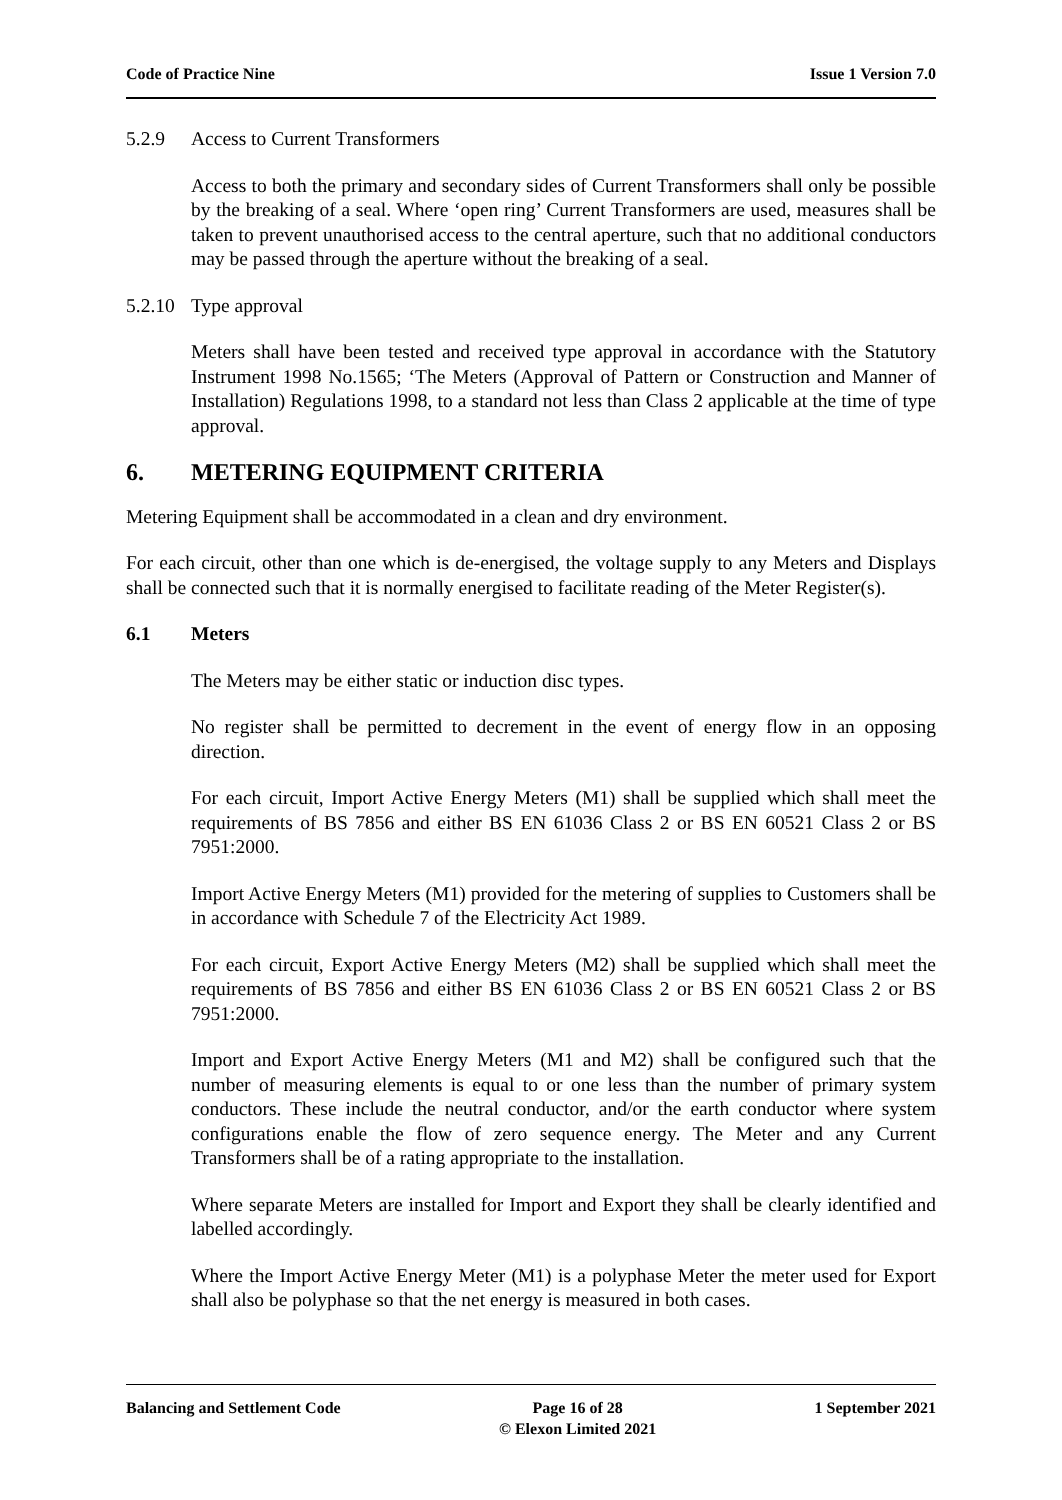Code of Practice Nine Issue 1 Version 7.0
5.2.9 Access to Current Transformers
Access to both the primary and secondary sides of Current Transformers shall only be possible by the breaking of a seal. Where ‘open ring’ Current Transformers are used, measures shall be taken to prevent unauthorised access to the central aperture, such that no additional conductors may be passed through the aperture without the breaking of a seal.
5.2.10 Type approval
Meters shall have been tested and received type approval in accordance with the Statutory Instrument 1998 No.1565; ‘The Meters (Approval of Pattern or Construction and Manner of Installation) Regulations 1998, to a standard not less than Class 2 applicable at the time of type approval.
6. METERING EQUIPMENT CRITERIA
Metering Equipment shall be accommodated in a clean and dry environment.
For each circuit, other than one which is de-energised, the voltage supply to any Meters and Displays shall be connected such that it is normally energised to facilitate reading of the Meter Register(s).
6.1 Meters
The Meters may be either static or induction disc types.
No register shall be permitted to decrement in the event of energy flow in an opposing direction.
For each circuit, Import Active Energy Meters (M1) shall be supplied which shall meet the requirements of BS 7856 and either BS EN 61036 Class 2 or BS EN 60521 Class 2 or BS 7951:2000.
Import Active Energy Meters (M1) provided for the metering of supplies to Customers shall be in accordance with Schedule 7 of the Electricity Act 1989.
For each circuit, Export Active Energy Meters (M2) shall be supplied which shall meet the requirements of BS 7856 and either BS EN 61036 Class 2 or BS EN 60521 Class 2 or BS 7951:2000.
Import and Export Active Energy Meters (M1 and M2) shall be configured such that the number of measuring elements is equal to or one less than the number of primary system conductors. These include the neutral conductor, and/or the earth conductor where system configurations enable the flow of zero sequence energy. The Meter and any Current Transformers shall be of a rating appropriate to the installation.
Where separate Meters are installed for Import and Export they shall be clearly identified and labelled accordingly.
Where the Import Active Energy Meter (M1) is a polyphase Meter the meter used for Export shall also be polyphase so that the net energy is measured in both cases.
Balancing and Settlement Code Page 16 of 28
© Elexon Limited 2021
1 September 2021